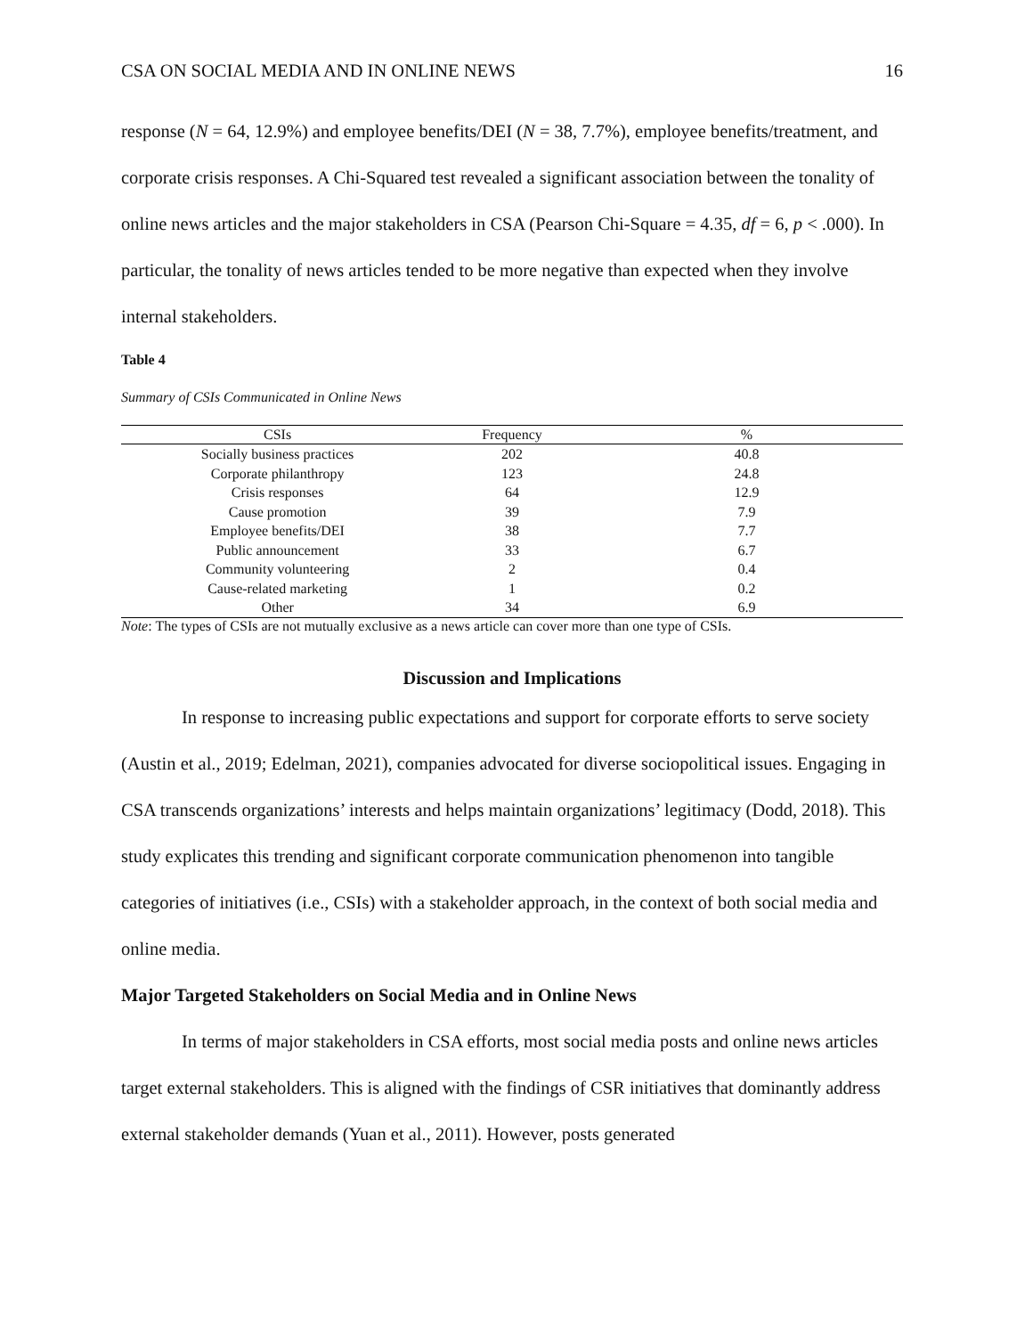CSA ON SOCIAL MEDIA AND IN ONLINE NEWS 16
response (N = 64, 12.9%) and employee benefits/DEI (N = 38, 7.7%), employee benefits/treatment, and corporate crisis responses. A Chi-Squared test revealed a significant association between the tonality of online news articles and the major stakeholders in CSA (Pearson Chi-Square = 4.35, df = 6, p < .000). In particular, the tonality of news articles tended to be more negative than expected when they involve internal stakeholders.
Table 4
Summary of CSIs Communicated in Online News
| CSIs | Frequency | % |
| --- | --- | --- |
| Socially business practices | 202 | 40.8 |
| Corporate philanthropy | 123 | 24.8 |
| Crisis responses | 64 | 12.9 |
| Cause promotion | 39 | 7.9 |
| Employee benefits/DEI | 38 | 7.7 |
| Public announcement | 33 | 6.7 |
| Community volunteering | 2 | 0.4 |
| Cause-related marketing | 1 | 0.2 |
| Other | 34 | 6.9 |
Note: The types of CSIs are not mutually exclusive as a news article can cover more than one type of CSIs.
Discussion and Implications
In response to increasing public expectations and support for corporate efforts to serve society (Austin et al., 2019; Edelman, 2021), companies advocated for diverse sociopolitical issues. Engaging in CSA transcends organizations’ interests and helps maintain organizations’ legitimacy (Dodd, 2018). This study explicates this trending and significant corporate communication phenomenon into tangible categories of initiatives (i.e., CSIs) with a stakeholder approach, in the context of both social media and online media.
Major Targeted Stakeholders on Social Media and in Online News
In terms of major stakeholders in CSA efforts, most social media posts and online news articles target external stakeholders. This is aligned with the findings of CSR initiatives that dominantly address external stakeholder demands (Yuan et al., 2011). However, posts generated